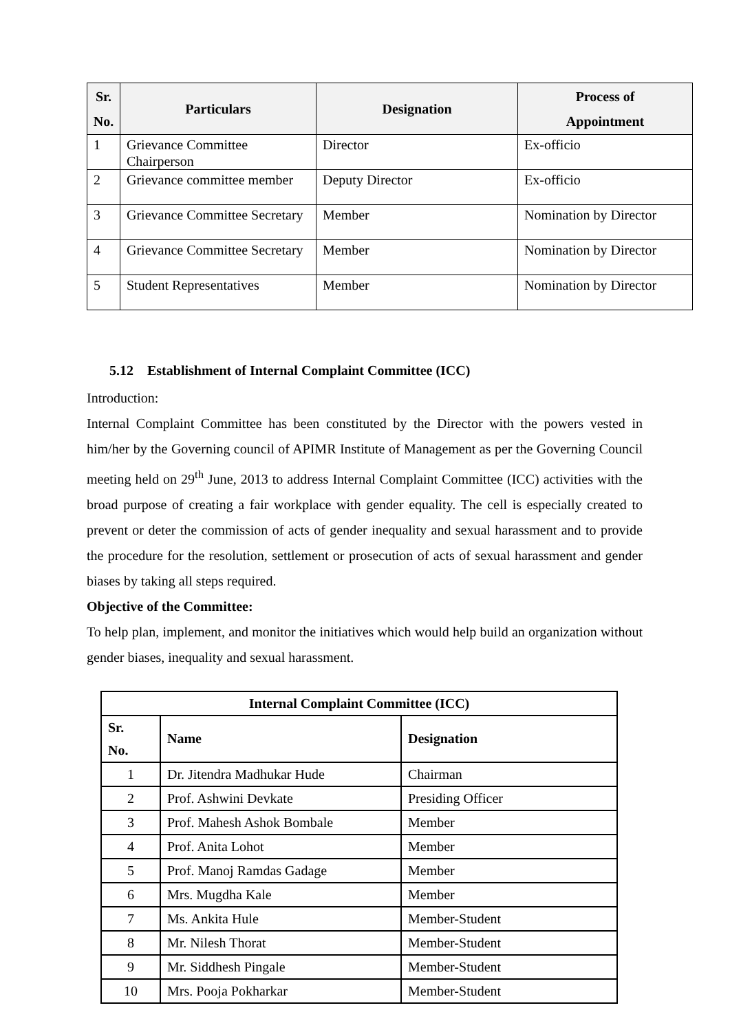| Sr. No. | Particulars | Designation | Process of Appointment |
| --- | --- | --- | --- |
| 1 | Grievance Committee Chairperson | Director | Ex-officio |
| 2 | Grievance committee member | Deputy Director | Ex-officio |
| 3 | Grievance Committee Secretary | Member | Nomination by Director |
| 4 | Grievance Committee Secretary | Member | Nomination by Director |
| 5 | Student Representatives | Member | Nomination by Director |
5.12 Establishment of Internal Complaint Committee (ICC)
Introduction:
Internal Complaint Committee has been constituted by the Director with the powers vested in him/her by the Governing council of APIMR Institute of Management as per the Governing Council meeting held on 29<sup>th</sup> June, 2013 to address Internal Complaint Committee (ICC) activities with the broad purpose of creating a fair workplace with gender equality. The cell is especially created to prevent or deter the commission of acts of gender inequality and sexual harassment and to provide the procedure for the resolution, settlement or prosecution of acts of sexual harassment and gender biases by taking all steps required.
Objective of the Committee:
To help plan, implement, and monitor the initiatives which would help build an organization without gender biases, inequality and sexual harassment.
| Internal Complaint Committee (ICC) | | |
| --- | --- | --- |
| Sr. No. | Name | Designation |
| 1 | Dr. Jitendra Madhukar Hude | Chairman |
| 2 | Prof. Ashwini Devkate | Presiding Officer |
| 3 | Prof. Mahesh Ashok Bombale | Member |
| 4 | Prof. Anita Lohot | Member |
| 5 | Prof. Manoj Ramdas Gadage | Member |
| 6 | Mrs. Mugdha Kale | Member |
| 7 | Ms. Ankita Hule | Member-Student |
| 8 | Mr. Nilesh Thorat | Member-Student |
| 9 | Mr. Siddhesh Pingale | Member-Student |
| 10 | Mrs. Pooja Pokharkar | Member-Student |